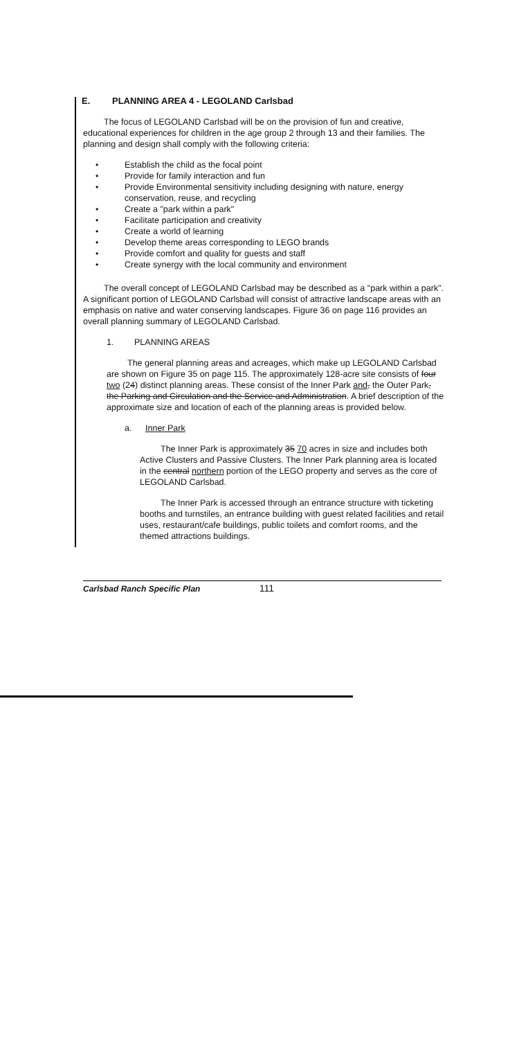E. PLANNING AREA 4 - LEGOLAND Carlsbad
The focus of LEGOLAND Carlsbad will be on the provision of fun and creative, educational experiences for children in the age group 2 through 13 and their families. The planning and design shall comply with the following criteria:
• Establish the child as the focal point
• Provide for family interaction and fun
• Provide Environmental sensitivity including designing with nature, energy conservation, reuse, and recycling
• Create a "park within a park"
• Facilitate participation and creativity
• Create a world of learning
• Develop theme areas corresponding to LEGO brands
• Provide comfort and quality for guests and staff
• Create synergy with the local community and environment
The overall concept of LEGOLAND Carlsbad may be described as a "park within a park". A significant portion of LEGOLAND Carlsbad will consist of attractive landscape areas with an emphasis on native and water conserving landscapes. Figure 36 on page 116 provides an overall planning summary of LEGOLAND Carlsbad.
1. PLANNING AREAS
The general planning areas and acreages, which make up LEGOLAND Carlsbad are shown on Figure 35 on page 115. The approximately 128-acre site consists of four two (24) distinct planning areas. These consist of the Inner Park and, the Outer Park, the Parking and Circulation and the Service and Administration. A brief description of the approximate size and location of each of the planning areas is provided below.
a. Inner Park
The Inner Park is approximately 35 70 acres in size and includes both Active Clusters and Passive Clusters. The Inner Park planning area is located in the central northern portion of the LEGO property and serves as the core of LEGOLAND Carlsbad.
The Inner Park is accessed through an entrance structure with ticketing booths and turnstiles, an entrance building with guest related facilities and retail uses, restaurant/cafe buildings, public toilets and comfort rooms, and the themed attractions buildings.
Carlsbad Ranch Specific Plan 111